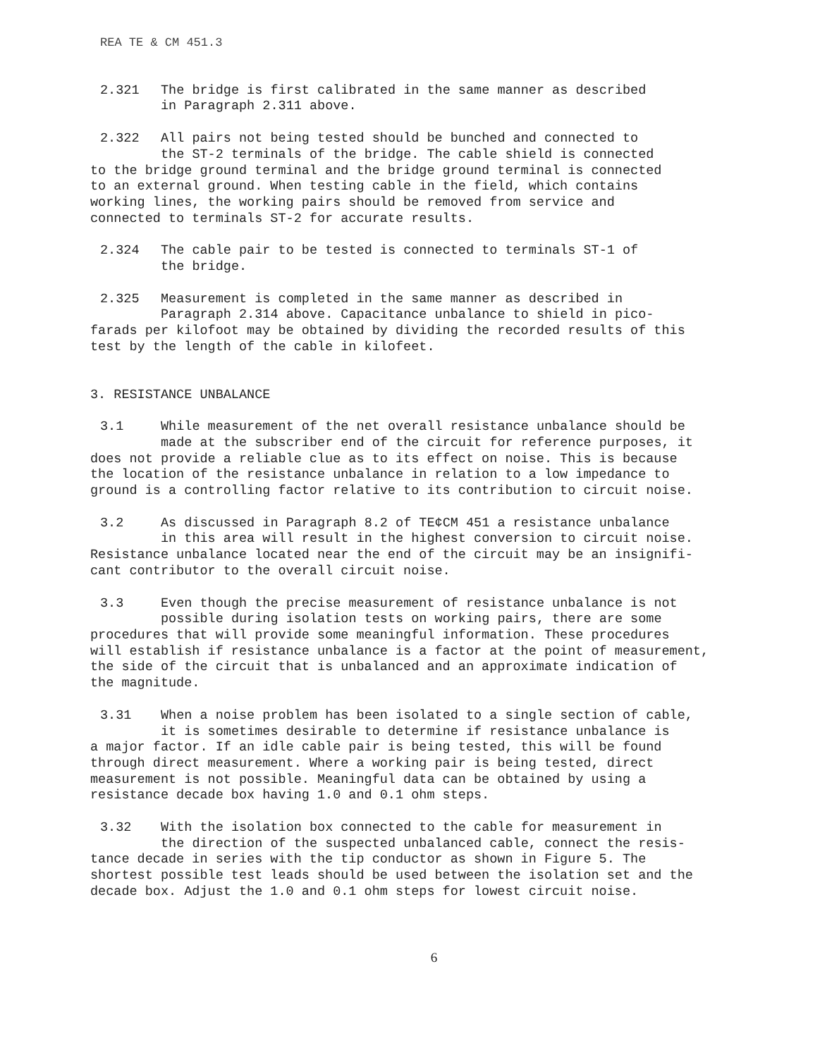REA TE & CM 451.3
2.321 The bridge is first calibrated in the same manner as described
in Paragraph 2.311 above.
2.322 All pairs not being tested should be bunched and connected to
the ST-2 terminals of the bridge. The cable shield is connected
to the bridge ground terminal and the bridge ground terminal is connected
to an external ground. When testing cable in the field, which contains
working lines, the working pairs should be removed from service and
connected to terminals ST-2 for accurate results.
2.324 The cable pair to be tested is connected to terminals ST-1 of
the bridge.
2.325 Measurement is completed in the same manner as described in
Paragraph 2.314 above. Capacitance unbalance to shield in pico-
farads per kilofoot may be obtained by dividing the recorded results of this
test by the length of the cable in kilofeet.
3. RESISTANCE UNBALANCE
3.1 While measurement of the net overall resistance unbalance should be
made at the subscriber end of the circuit for reference purposes, it
does not provide a reliable clue as to its effect on noise. This is because
the location of the resistance unbalance in relation to a low impedance to
ground is a controlling factor relative to its contribution to circuit noise.
3.2 As discussed in Paragraph 8.2 of TE¢CM 451 a resistance unbalance
in this area will result in the highest conversion to circuit noise.
Resistance unbalance located near the end of the circuit may be an insignifi-
cant contributor to the overall circuit noise.
3.3 Even though the precise measurement of resistance unbalance is not
possible during isolation tests on working pairs, there are some
procedures that will provide some meaningful information. These procedures
will establish if resistance unbalance is a factor at the point of measurement,
the side of the circuit that is unbalanced and an approximate indication of
the magnitude.
3.31 When a noise problem has been isolated to a single section of cable,
it is sometimes desirable to determine if resistance unbalance is
a major factor. If an idle cable pair is being tested, this will be found
through direct measurement. Where a working pair is being tested, direct
measurement is not possible. Meaningful data can be obtained by using a
resistance decade box having 1.0 and 0.1 ohm steps.
3.32 With the isolation box connected to the cable for measurement in
the direction of the suspected unbalanced cable, connect the resis-
tance decade in series with the tip conductor as shown in Figure 5. The
shortest possible test leads should be used between the isolation set and the
decade box. Adjust the 1.0 and 0.1 ohm steps for lowest circuit noise.
6